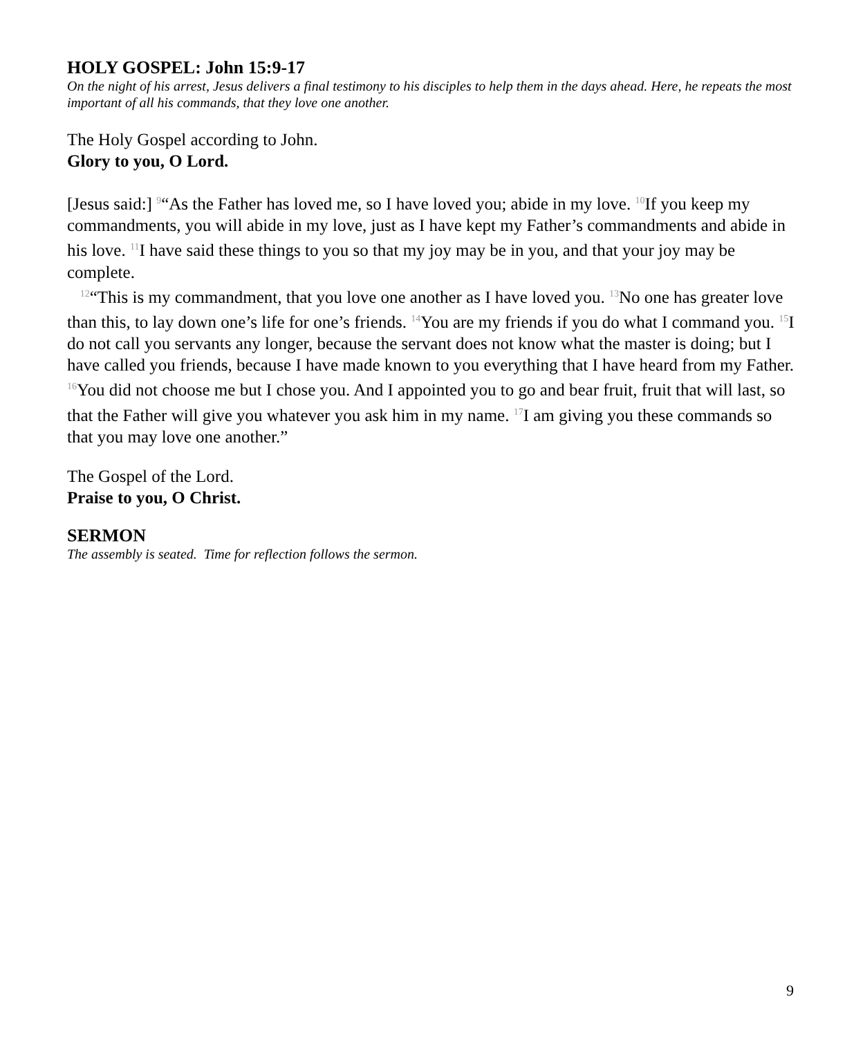HOLY GOSPEL: John 15:9-17
On the night of his arrest, Jesus delivers a final testimony to his disciples to help them in the days ahead. Here, he repeats the most important of all his commands, that they love one another.
The Holy Gospel according to John.
Glory to you, O Lord.
[Jesus said:] <sup>9</sup>“As the Father has loved me, so I have loved you; abide in my love. <sup>10</sup>If you keep my commandments, you will abide in my love, just as I have kept my Father’s commandments and abide in his love. <sup>11</sup>I have said these things to you so that my joy may be in you, and that your joy may be complete.
<sup>12</sup> “This is my commandment, that you love one another as I have loved you. <sup>13</sup>No one has greater love than this, to lay down one’s life for one’s friends. <sup>14</sup>You are my friends if you do what I command you. <sup>15</sup>I do not call you servants any longer, because the servant does not know what the master is doing; but I have called you friends, because I have made known to you everything that I have heard from my Father. <sup>16</sup>You did not choose me but I chose you. And I appointed you to go and bear fruit, fruit that will last, so that the Father will give you whatever you ask him in my name. <sup>17</sup>I am giving you these commands so that you may love one another.”
The Gospel of the Lord.
Praise to you, O Christ.
SERMON
The assembly is seated. Time for reflection follows the sermon.
9